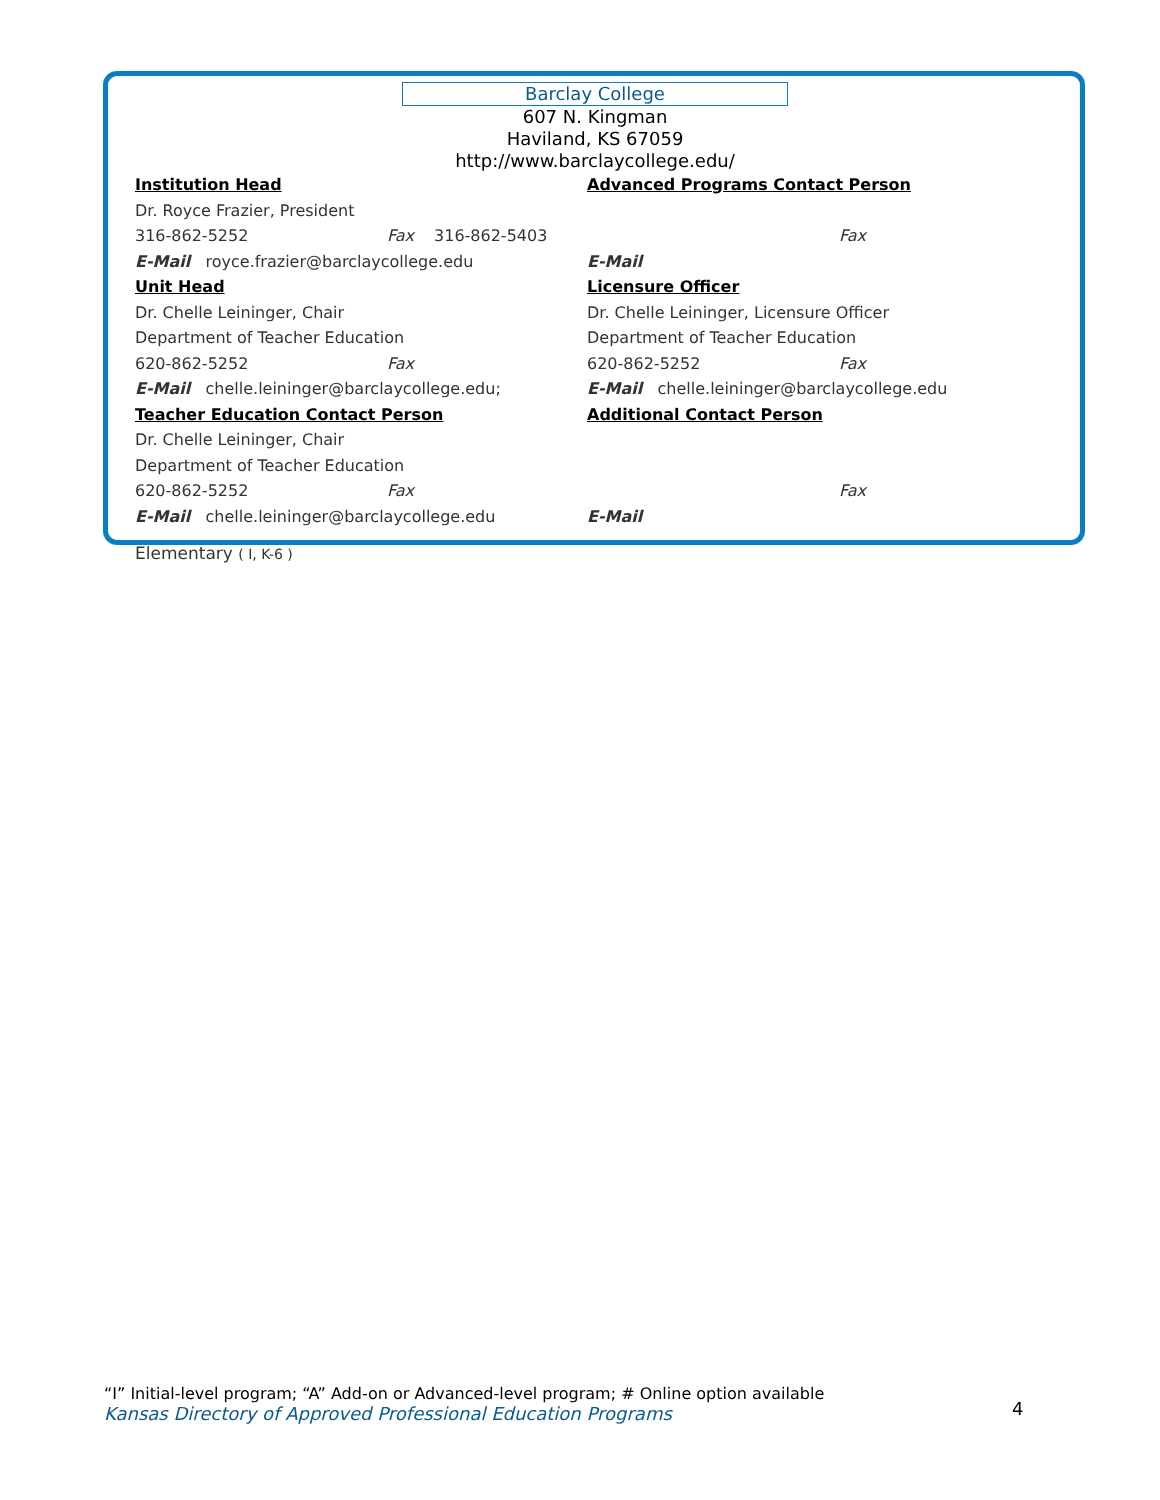Barclay College
607 N. Kingman
Haviland, KS 67059
http://www.barclaycollege.edu/
Institution Head
Dr. Royce Frazier, President
316-862-5252 Fax 316-862-5403
E-Mail royce.frazier@barclaycollege.edu
Unit Head
Dr. Chelle Leininger, Chair
Department of Teacher Education
620-862-5252 Fax
E-Mail chelle.leininger@barclaycollege.edu;
Teacher Education Contact Person
Dr. Chelle Leininger, Chair
Department of Teacher Education
620-862-5252 Fax
E-Mail chelle.leininger@barclaycollege.edu
Advanced Programs Contact Person
Fax
E-Mail
Licensure Officer
Dr. Chelle Leininger, Licensure Officer
Department of Teacher Education
620-862-5252 Fax
E-Mail chelle.leininger@barclaycollege.edu
Additional Contact Person
Fax
E-Mail
Elementary ( I, K-6 )
“I” Initial-level program; “A” Add-on or Advanced-level program; # Online option available
Kansas Directory of Approved Professional Education Programs
4